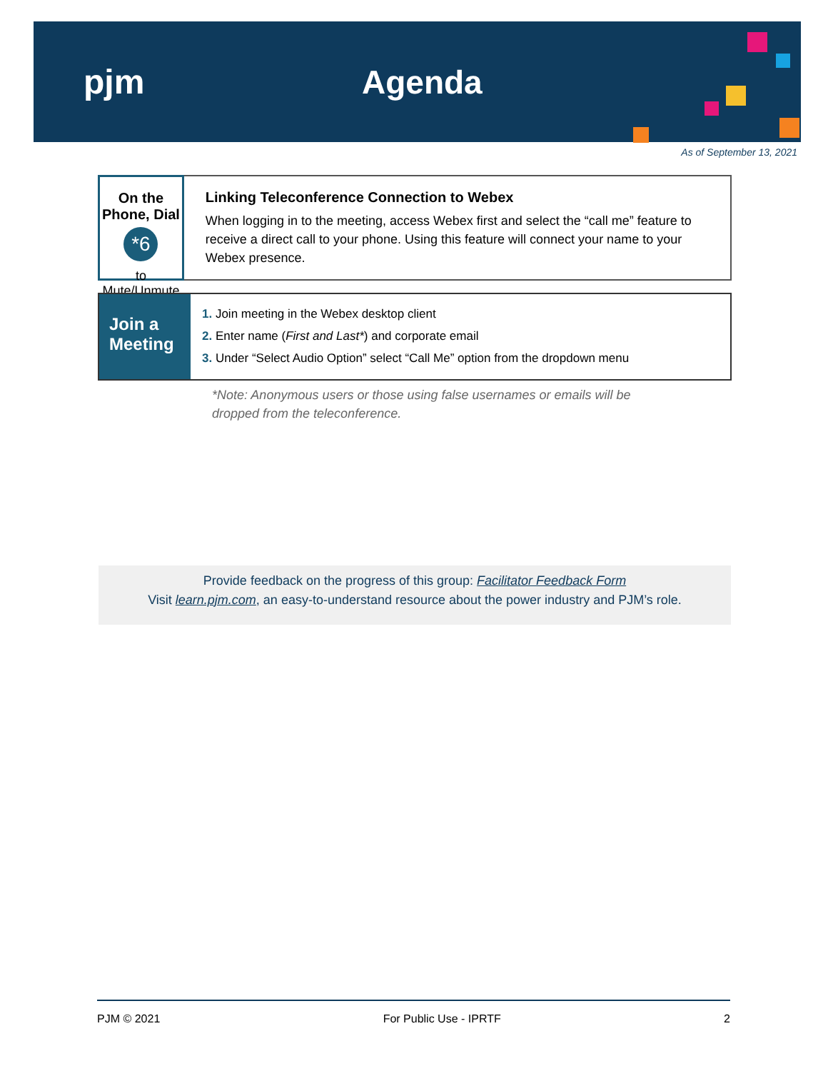pjm Agenda
As of September 13, 2021
On the Phone, Dial
*6
to Mute/Unmute
Linking Teleconference Connection to Webex
When logging in to the meeting, access Webex first and select the “call me” feature to receive a direct call to your phone. Using this feature will connect your name to your Webex presence.
Join a Meeting
1. Join meeting in the Webex desktop client
2. Enter name (First and Last*) and corporate email
3. Under “Select Audio Option” select “Call Me” option from the dropdown menu
*Note: Anonymous users or those using false usernames or emails will be
dropped from the teleconference.
Provide feedback on the progress of this group: Facilitator Feedback Form
Visit learn.pjm.com, an easy-to-understand resource about the power industry and PJM’s role.
PJM © 2021 For Public Use - IPRTF 2